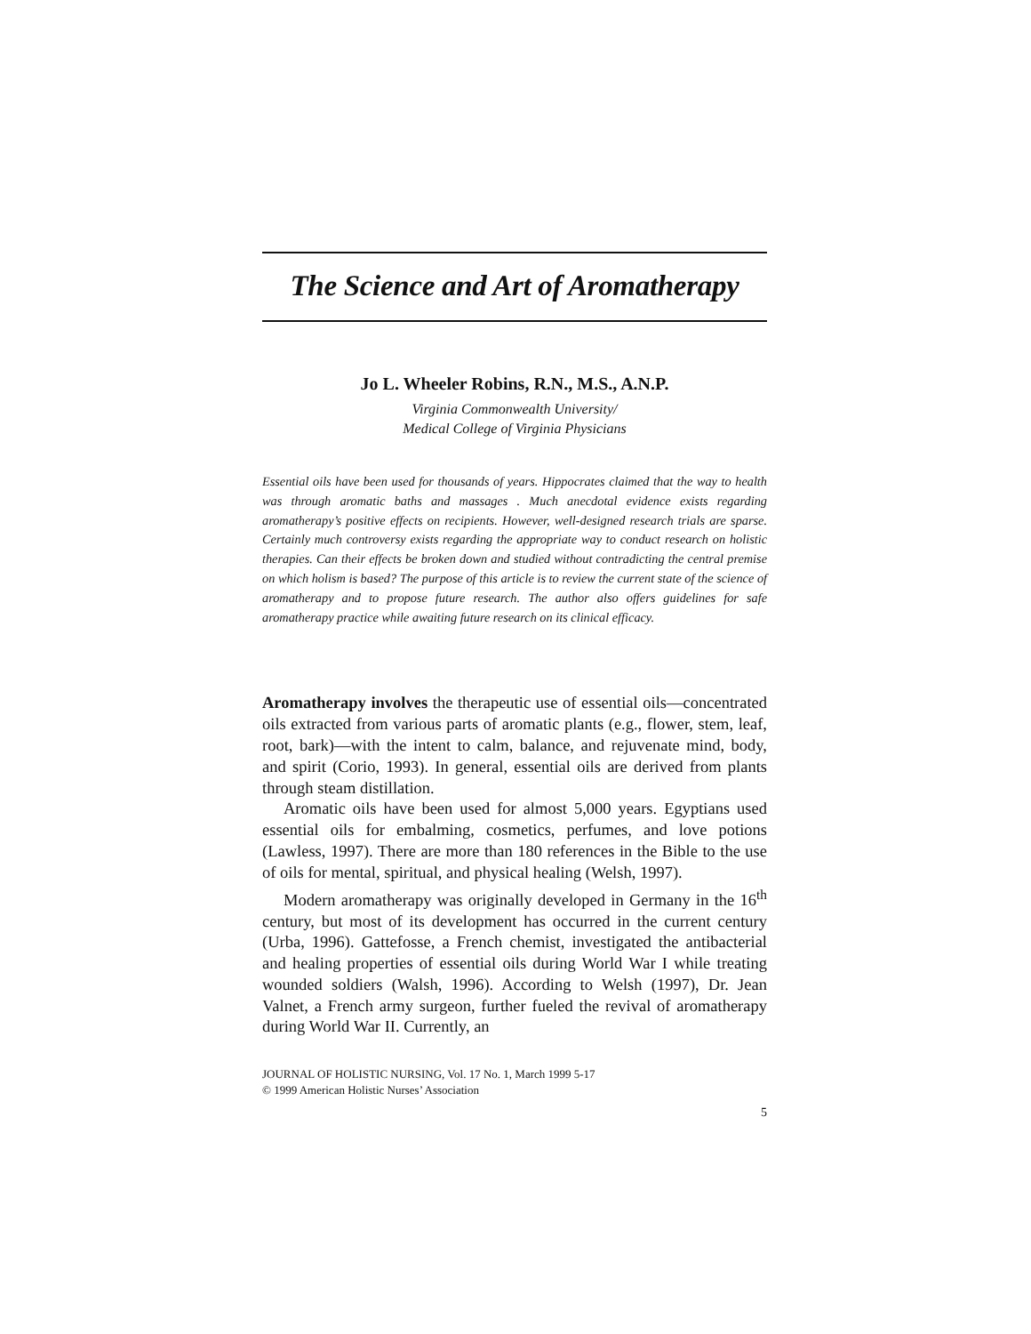The Science and Art of Aromatherapy
Jo L. Wheeler Robins, R.N., M.S., A.N.P.
Virginia Commonwealth University/
Medical College of Virginia Physicians
Essential oils have been used for thousands of years. Hippocrates claimed that the way to health was through aromatic baths and massages . Much anecdotal evidence exists regarding aromatherapy’s positive effects on recipients. However, well-designed research trials are sparse. Certainly much controversy exists regarding the appropriate way to conduct research on holistic therapies. Can their effects be broken down and studied without contradicting the central premise on which holism is based? The purpose of this article is to review the current state of the science of aromatherapy and to propose future research. The author also offers guidelines for safe aromatherapy practice while awaiting future research on its clinical efficacy.
Aromatherapy involves the therapeutic use of essential oils—concentrated oils extracted from various parts of aromatic plants (e.g., flower, stem, leaf, root, bark)—with the intent to calm, balance, and rejuvenate mind, body, and spirit (Corio, 1993). In general, essential oils are derived from plants through steam distillation.
Aromatic oils have been used for almost 5,000 years. Egyptians used essential oils for embalming, cosmetics, perfumes, and love potions (Lawless, 1997). There are more than 180 references in the Bible to the use of oils for mental, spiritual, and physical healing (Welsh, 1997).
Modern aromatherapy was originally developed in Germany in the 16<sup>th</sup> century, but most of its development has occurred in the current century (Urba, 1996). Gattefosse, a French chemist, investigated the antibacterial and healing properties of essential oils during World War I while treating wounded soldiers (Walsh, 1996). According to Welsh (1997), Dr. Jean Valnet, a French army surgeon, further fueled the revival of aromatherapy during World War II. Currently, an
JOURNAL OF HOLISTIC NURSING, Vol. 17 No. 1, March 1999 5-17
© 1999 American Holistic Nurses’ Association
5